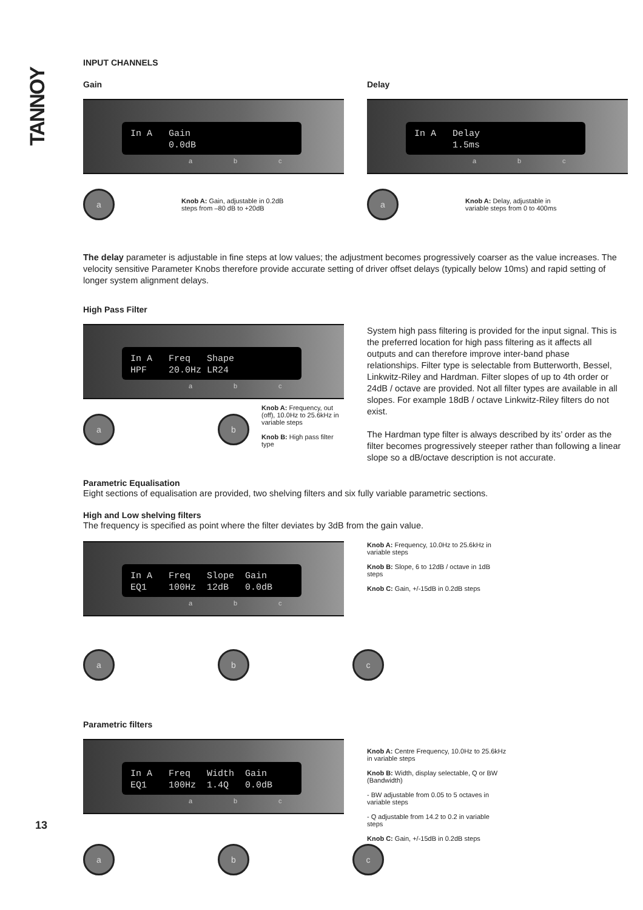TANNOY
INPUT CHANNELS
Gain
In A Gain 0.0dB
a b c
a
Knob A: Gain, adjustable in 0.2dB
steps from –80 dB to +20dB
Delay
In A Delay 1.5ms
a b c
a
Knob A: Delay, adjustable in
variable steps from 0 to 400ms
The delay parameter is adjustable in fine steps at low values; the adjustment becomes progressively coarser as the value increases. The velocity sensitive Parameter Knobs therefore provide accurate setting of driver offset delays (typically below 10ms) and rapid setting of longer system alignment delays.
High Pass Filter
In A Freq Shape HPF 20.0Hz LR24
a b c
a b
Knob A: Frequency, out (off), 10.0Hz to 25.6kHz in variable steps
Knob B: High pass filter type
System high pass filtering is provided for the input signal. This is the preferred location for high pass filtering as it affects all outputs and can therefore improve inter-band phase relationships. Filter type is selectable from Butterworth, Bessel, Linkwitz-Riley and Hardman. Filter slopes of up to 4th order or 24dB / octave are provided. Not all filter types are available in all slopes. For example 18dB / octave Linkwitz-Riley filters do not exist.
The Hardman type filter is always described by its’ order as the filter becomes progressively steeper rather than following a linear slope so a dB/octave description is not accurate.
Parametric Equalisation
Eight sections of equalisation are provided, two shelving filters and six fully variable parametric sections.
High and Low shelving filters
The frequency is specified as point where the filter deviates by 3dB from the gain value.
In A Freq Slope Gain EQ1 100Hz 12dB 0.0dB
a b c
a b c
Knob A: Frequency, 10.0Hz to 25.6kHz in variable steps
Knob B: Slope, 6 to 12dB / octave in 1dB steps
Knob C: Gain, +/-15dB in 0.2dB steps
Parametric filters
In A Freq Width Gain EQ1 100Hz 1.4Q 0.0dB
a b c
a b c
Knob A: Centre Frequency, 10.0Hz to 25.6kHz in variable steps
Knob B: Width, display selectable, Q or BW (Bandwidth)
- BW adjustable from 0.05 to 5 octaves in variable steps
- Q adjustable from 14.2 to 0.2 in variable steps
Knob C: Gain, +/-15dB in 0.2dB steps
13